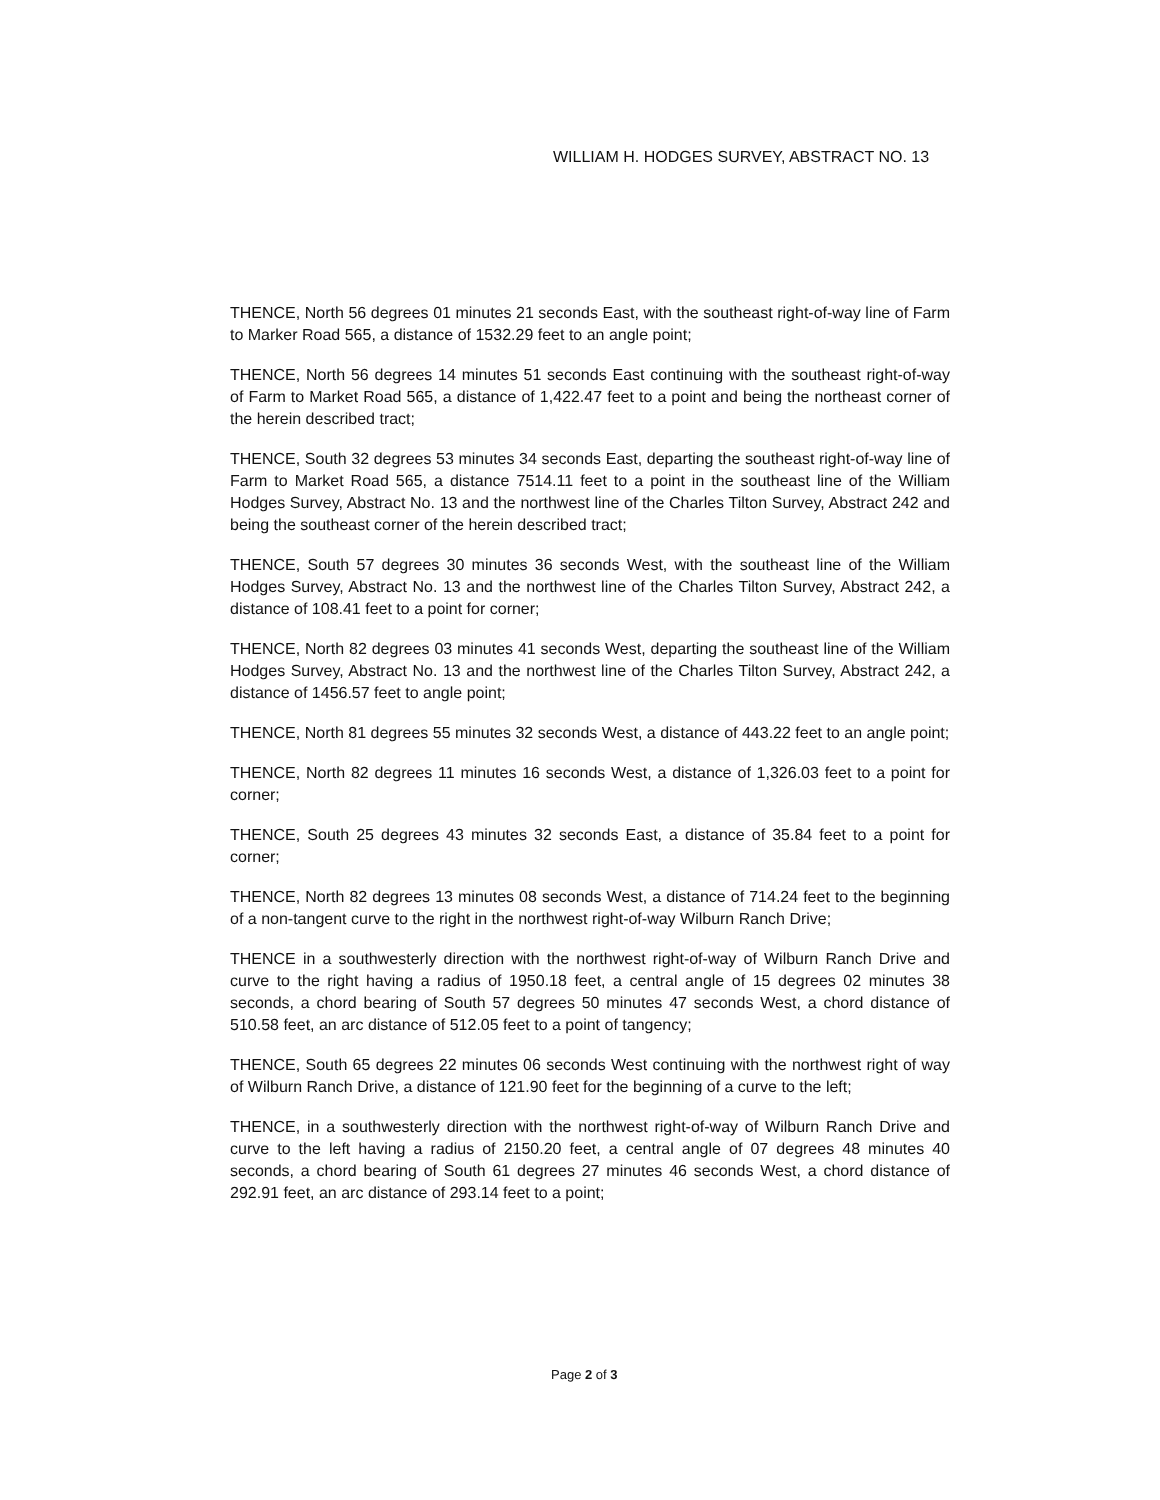WILLIAM H. HODGES SURVEY, ABSTRACT NO. 13
THENCE, North 56 degrees 01 minutes 21 seconds East, with the southeast right-of-way line of Farm to Marker Road 565, a distance of 1532.29 feet to an angle point;
THENCE, North 56 degrees 14 minutes 51 seconds East continuing with the southeast right-of-way of Farm to Market Road 565, a distance of 1,422.47 feet to a point and being the northeast corner of the herein described tract;
THENCE, South 32 degrees 53 minutes 34 seconds East, departing the southeast right-of-way line of Farm to Market Road 565, a distance 7514.11 feet to a point in the southeast line of the William Hodges Survey, Abstract No. 13 and the northwest line of the Charles Tilton Survey, Abstract 242 and being the southeast corner of the herein described tract;
THENCE, South 57 degrees 30 minutes 36 seconds West, with the southeast line of the William Hodges Survey, Abstract No. 13 and the northwest line of the Charles Tilton Survey, Abstract 242, a distance of 108.41 feet to a point for corner;
THENCE, North 82 degrees 03 minutes 41 seconds West, departing the southeast line of the William Hodges Survey, Abstract No. 13 and the northwest line of the Charles Tilton Survey, Abstract 242, a distance of 1456.57 feet to angle point;
THENCE, North 81 degrees 55 minutes 32 seconds West, a distance of 443.22 feet to an angle point;
THENCE, North 82 degrees 11 minutes 16 seconds West, a distance of 1,326.03 feet to a point for corner;
THENCE, South 25 degrees 43 minutes 32 seconds East, a distance of 35.84 feet to a point for corner;
THENCE, North 82 degrees 13 minutes 08 seconds West, a distance of 714.24 feet to the beginning of a non-tangent curve to the right in the northwest right-of-way Wilburn Ranch Drive;
THENCE in a southwesterly direction with the northwest right-of-way of Wilburn Ranch Drive and curve to the right having a radius of 1950.18 feet, a central angle of 15 degrees 02 minutes 38 seconds, a chord bearing of South 57 degrees 50 minutes 47 seconds West, a chord distance of 510.58 feet, an arc distance of 512.05 feet to a point of tangency;
THENCE, South 65 degrees 22 minutes 06 seconds West continuing with the northwest right of way of Wilburn Ranch Drive, a distance of 121.90 feet for the beginning of a curve to the left;
THENCE, in a southwesterly direction with the northwest right-of-way of Wilburn Ranch Drive and curve to the left having a radius of 2150.20 feet, a central angle of 07 degrees 48 minutes 40 seconds, a chord bearing of South 61 degrees 27 minutes 46 seconds West, a chord distance of 292.91 feet, an arc distance of 293.14 feet to a point;
Page 2 of 3